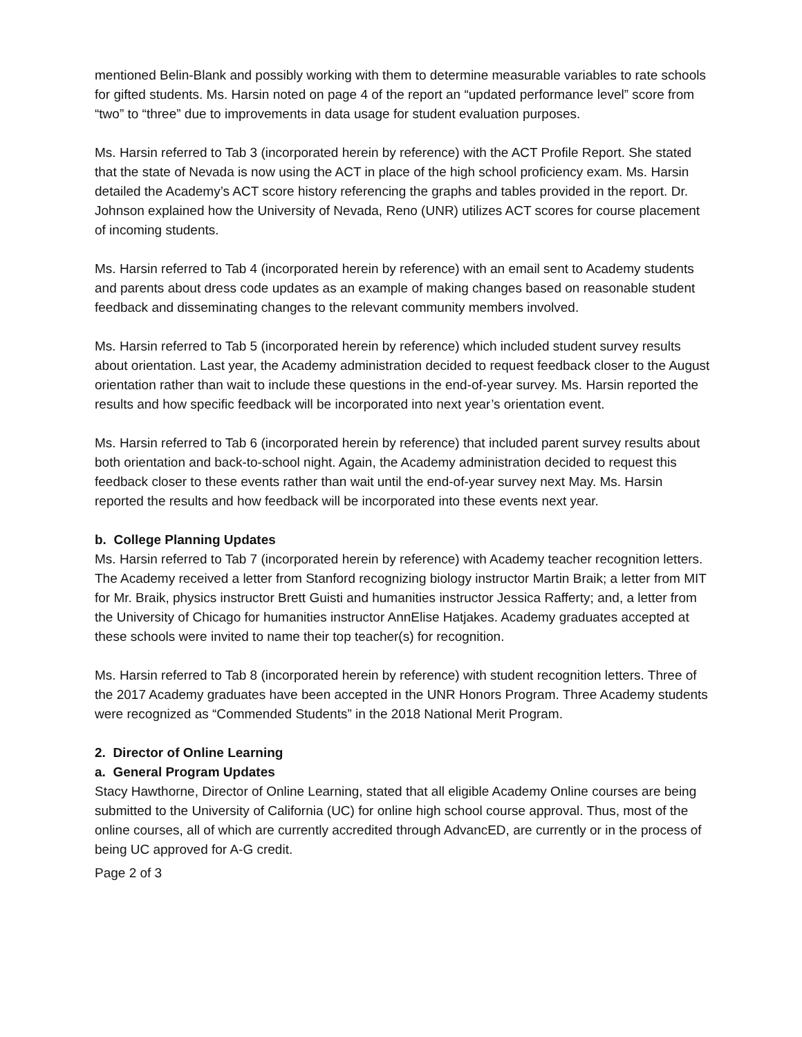mentioned Belin-Blank and possibly working with them to determine measurable variables to rate schools for gifted students. Ms. Harsin noted on page 4 of the report an “updated performance level” score from “two” to “three” due to improvements in data usage for student evaluation purposes.
Ms. Harsin referred to Tab 3 (incorporated herein by reference) with the ACT Profile Report. She stated that the state of Nevada is now using the ACT in place of the high school proficiency exam. Ms. Harsin detailed the Academy’s ACT score history referencing the graphs and tables provided in the report. Dr. Johnson explained how the University of Nevada, Reno (UNR) utilizes ACT scores for course placement of incoming students.
Ms. Harsin referred to Tab 4 (incorporated herein by reference) with an email sent to Academy students and parents about dress code updates as an example of making changes based on reasonable student feedback and disseminating changes to the relevant community members involved.
Ms. Harsin referred to Tab 5 (incorporated herein by reference) which included student survey results about orientation. Last year, the Academy administration decided to request feedback closer to the August orientation rather than wait to include these questions in the end-of-year survey. Ms. Harsin reported the results and how specific feedback will be incorporated into next year’s orientation event.
Ms. Harsin referred to Tab 6 (incorporated herein by reference) that included parent survey results about both orientation and back-to-school night. Again, the Academy administration decided to request this feedback closer to these events rather than wait until the end-of-year survey next May. Ms. Harsin reported the results and how feedback will be incorporated into these events next year.
b. College Planning Updates
Ms. Harsin referred to Tab 7 (incorporated herein by reference) with Academy teacher recognition letters. The Academy received a letter from Stanford recognizing biology instructor Martin Braik; a letter from MIT for Mr. Braik, physics instructor Brett Guisti and humanities instructor Jessica Rafferty; and, a letter from the University of Chicago for humanities instructor AnnElise Hatjakes. Academy graduates accepted at these schools were invited to name their top teacher(s) for recognition.
Ms. Harsin referred to Tab 8 (incorporated herein by reference) with student recognition letters. Three of the 2017 Academy graduates have been accepted in the UNR Honors Program. Three Academy students were recognized as “Commended Students” in the 2018 National Merit Program.
2. Director of Online Learning
a. General Program Updates
Stacy Hawthorne, Director of Online Learning, stated that all eligible Academy Online courses are being submitted to the University of California (UC) for online high school course approval. Thus, most of the online courses, all of which are currently accredited through AdvancED, are currently or in the process of being UC approved for A-G credit.
Page 2 of 3